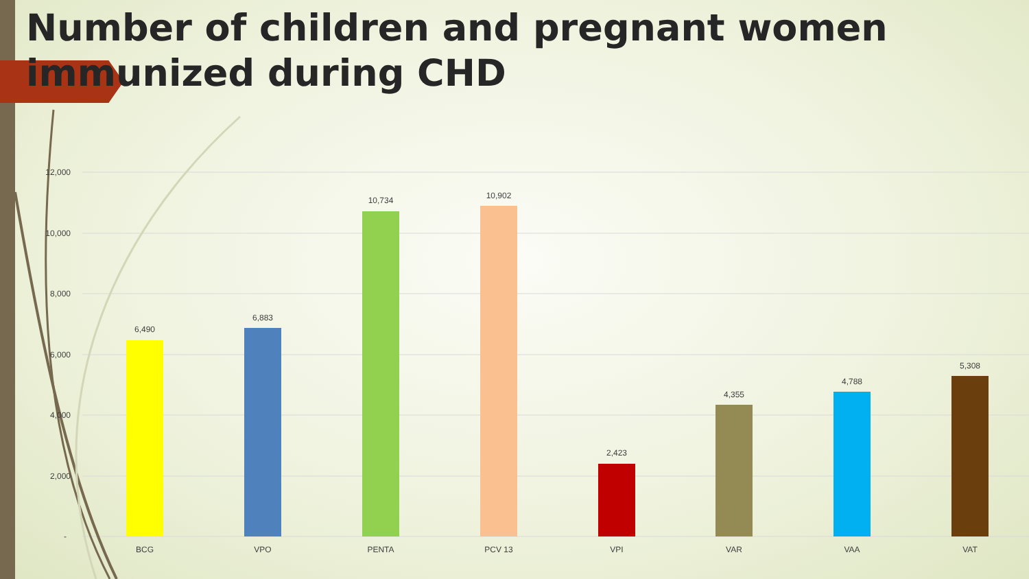Number of children and pregnant women immunized during CHD
12,000
10,000
8,000
6,000
4,000
2,000
-
6,490
6,883
10,734
10,902
2,423
4,355
4,788
5,308
BCG
VPO
PENTA
PCV 13
VPI
VAR
VAA
VAT